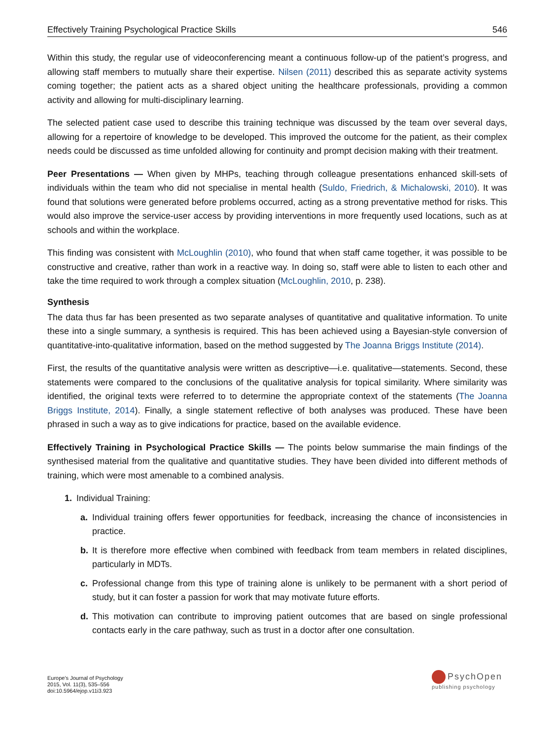Effectively Training Psychological Practice Skills 546
Within this study, the regular use of videoconferencing meant a continuous follow-up of the patient’s progress, and allowing staff members to mutually share their expertise. Nilsen (2011) described this as separate activity systems coming together; the patient acts as a shared object uniting the healthcare professionals, providing a common activity and allowing for multi-disciplinary learning.
The selected patient case used to describe this training technique was discussed by the team over several days, allowing for a repertoire of knowledge to be developed. This improved the outcome for the patient, as their complex needs could be discussed as time unfolded allowing for continuity and prompt decision making with their treatment.
Peer Presentations — When given by MHPs, teaching through colleague presentations enhanced skill-sets of individuals within the team who did not specialise in mental health (Suldo, Friedrich, & Michalowski, 2010). It was found that solutions were generated before problems occurred, acting as a strong preventative method for risks. This would also improve the service-user access by providing interventions in more frequently used locations, such as at schools and within the workplace.
This finding was consistent with McLoughlin (2010), who found that when staff came together, it was possible to be constructive and creative, rather than work in a reactive way. In doing so, staff were able to listen to each other and take the time required to work through a complex situation (McLoughlin, 2010, p. 238).
Synthesis
The data thus far has been presented as two separate analyses of quantitative and qualitative information. To unite these into a single summary, a synthesis is required. This has been achieved using a Bayesian-style conversion of quantitative-into-qualitative information, based on the method suggested by The Joanna Briggs Institute (2014).
First, the results of the quantitative analysis were written as descriptive—i.e. qualitative—statements. Second, these statements were compared to the conclusions of the qualitative analysis for topical similarity. Where similarity was identified, the original texts were referred to to determine the appropriate context of the statements (The Joanna Briggs Institute, 2014). Finally, a single statement reflective of both analyses was produced. These have been phrased in such a way as to give indications for practice, based on the available evidence.
Effectively Training in Psychological Practice Skills — The points below summarise the main findings of the synthesised material from the qualitative and quantitative studies. They have been divided into different methods of training, which were most amenable to a combined analysis.
1. Individual Training:
a. Individual training offers fewer opportunities for feedback, increasing the chance of inconsistencies in practice.
b. It is therefore more effective when combined with feedback from team members in related disciplines, particularly in MDTs.
c. Professional change from this type of training alone is unlikely to be permanent with a short period of study, but it can foster a passion for work that may motivate future efforts.
d. This motivation can contribute to improving patient outcomes that are based on single professional contacts early in the care pathway, such as trust in a doctor after one consultation.
Europe's Journal of Psychology
2015, Vol. 11(3), 535–556
doi:10.5964/ejop.v11i3.923
PsychOpen
publishing psychology